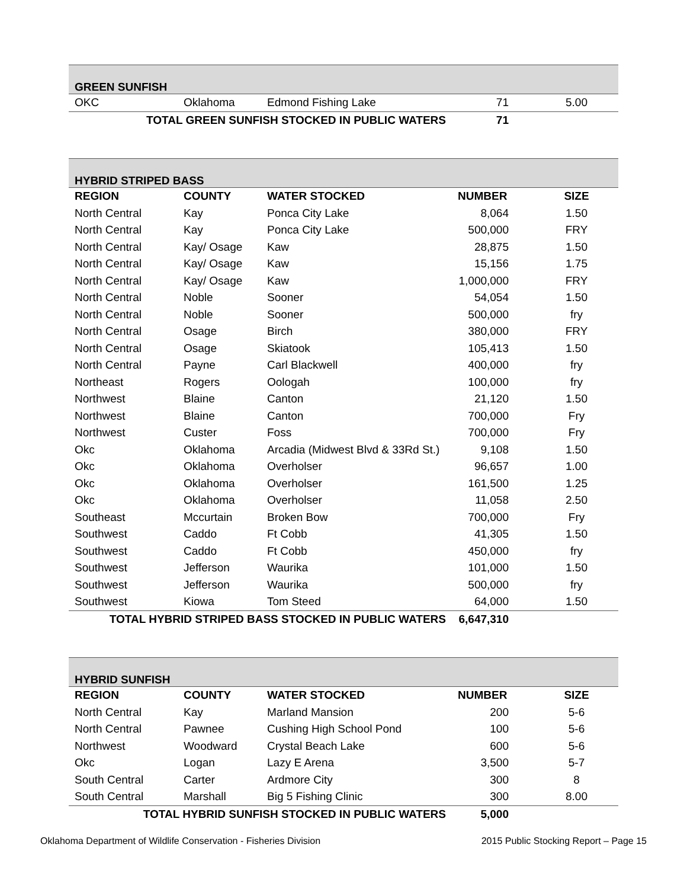| GREEN SUNFISH | | | | |
| OKC | Oklahoma | Edmond Fishing Lake | 71 | 5.00 |
| TOTAL GREEN SUNFISH STOCKED IN PUBLIC WATERS | | | 71 | |
| HYBRID STRIPED BASS | | | | |
| REGION | COUNTY | WATER STOCKED | NUMBER | SIZE |
| North Central | Kay | Ponca City Lake | 8,064 | 1.50 |
| North Central | Kay | Ponca City Lake | 500,000 | FRY |
| North Central | Kay/ Osage | Kaw | 28,875 | 1.50 |
| North Central | Kay/ Osage | Kaw | 15,156 | 1.75 |
| North Central | Kay/ Osage | Kaw | 1,000,000 | FRY |
| North Central | Noble | Sooner | 54,054 | 1.50 |
| North Central | Noble | Sooner | 500,000 | fry |
| North Central | Osage | Birch | 380,000 | FRY |
| North Central | Osage | Skiatook | 105,413 | 1.50 |
| North Central | Payne | Carl Blackwell | 400,000 | fry |
| Northeast | Rogers | Oologah | 100,000 | fry |
| Northwest | Blaine | Canton | 21,120 | 1.50 |
| Northwest | Blaine | Canton | 700,000 | Fry |
| Northwest | Custer | Foss | 700,000 | Fry |
| Okc | Oklahoma | Arcadia (Midwest Blvd & 33Rd St.) | 9,108 | 1.50 |
| Okc | Oklahoma | Overholser | 96,657 | 1.00 |
| Okc | Oklahoma | Overholser | 161,500 | 1.25 |
| Okc | Oklahoma | Overholser | 11,058 | 2.50 |
| Southeast | Mccurtain | Broken Bow | 700,000 | Fry |
| Southwest | Caddo | Ft Cobb | 41,305 | 1.50 |
| Southwest | Caddo | Ft Cobb | 450,000 | fry |
| Southwest | Jefferson | Waurika | 101,000 | 1.50 |
| Southwest | Jefferson | Waurika | 500,000 | fry |
| Southwest | Kiowa | Tom Steed | 64,000 | 1.50 |
| TOTAL HYBRID STRIPED BASS STOCKED IN PUBLIC WATERS | | | 6,647,310 | |
| HYBRID SUNFISH | | | | |
| REGION | COUNTY | WATER STOCKED | NUMBER | SIZE |
| North Central | Kay | Marland Mansion | 200 | 5-6 |
| North Central | Pawnee | Cushing High School Pond | 100 | 5-6 |
| Northwest | Woodward | Crystal Beach Lake | 600 | 5-6 |
| Okc | Logan | Lazy E Arena | 3,500 | 5-7 |
| South Central | Carter | Ardmore City | 300 | 8 |
| South Central | Marshall | Big 5 Fishing Clinic | 300 | 8.00 |
| TOTAL HYBRID SUNFISH STOCKED IN PUBLIC WATERS | | | 5,000 | |
Oklahoma Department of Wildlife Conservation - Fisheries Division 2015 Public Stocking Report – Page 15